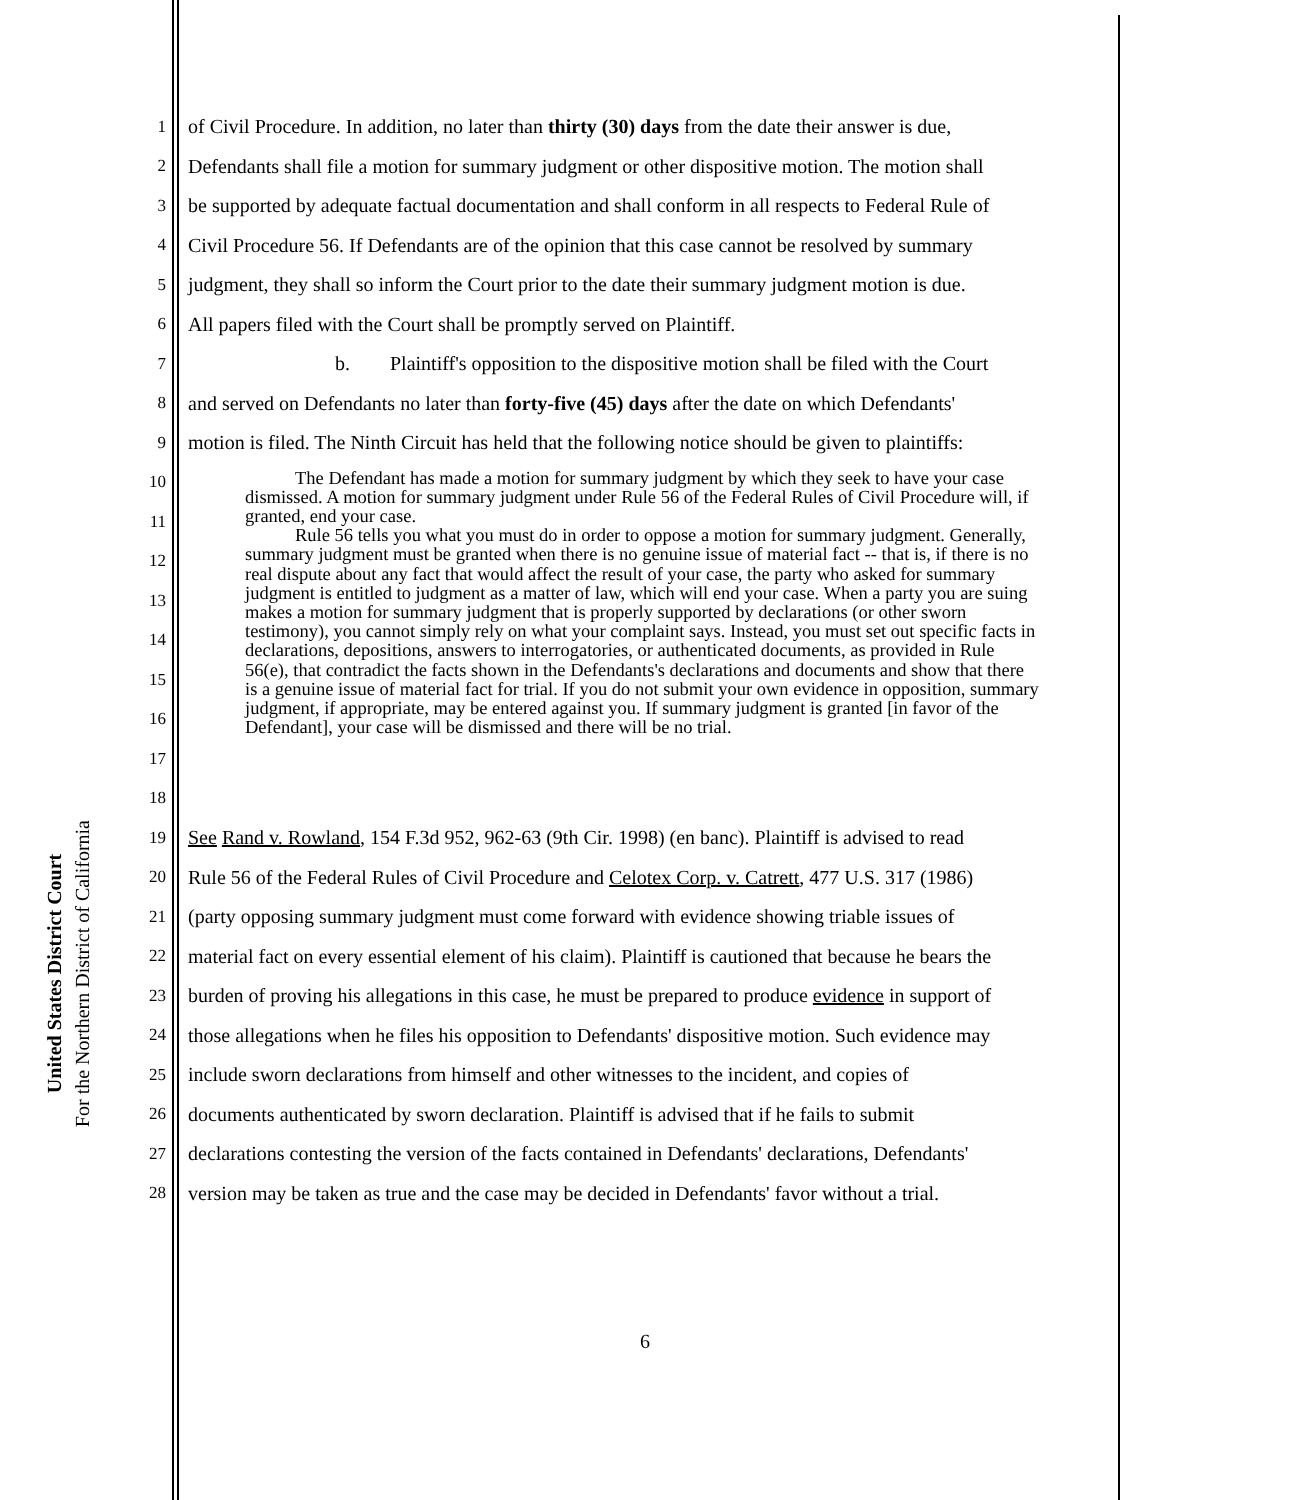United States District Court
For the Northern District of California
1 of Civil Procedure. In addition, no later than thirty (30) days from the date their answer is due,
2 Defendants shall file a motion for summary judgment or other dispositive motion. The motion shall
3 be supported by adequate factual documentation and shall conform in all respects to Federal Rule of
4 Civil Procedure 56. If Defendants are of the opinion that this case cannot be resolved by summary
5 judgment, they shall so inform the Court prior to the date their summary judgment motion is due.
6 All papers filed with the Court shall be promptly served on Plaintiff.
7 b. Plaintiff's opposition to the dispositive motion shall be filed with the Court
8 and served on Defendants no later than forty-five (45) days after the date on which Defendants'
9 motion is filed. The Ninth Circuit has held that the following notice should be given to plaintiffs:
The Defendant has made a motion for summary judgment by which they seek to have your case dismissed. A motion for summary judgment under Rule 56 of the Federal Rules of Civil Procedure will, if granted, end your case.
Rule 56 tells you what you must do in order to oppose a motion for summary judgment. Generally, summary judgment must be granted when there is no genuine issue of material fact -- that is, if there is no real dispute about any fact that would affect the result of your case, the party who asked for summary judgment is entitled to judgment as a matter of law, which will end your case. When a party you are suing makes a motion for summary judgment that is properly supported by declarations (or other sworn testimony), you cannot simply rely on what your complaint says. Instead, you must set out specific facts in declarations, depositions, answers to interrogatories, or authenticated documents, as provided in Rule 56(e), that contradict the facts shown in the Defendants's declarations and documents and show that there is a genuine issue of material fact for trial. If you do not submit your own evidence in opposition, summary judgment, if appropriate, may be entered against you. If summary judgment is granted [in favor of the Defendant], your case will be dismissed and there will be no trial.
10
11
12
13
14
15
16
17
18
19 See Rand v. Rowland, 154 F.3d 952, 962-63 (9th Cir. 1998) (en banc). Plaintiff is advised to read
20 Rule 56 of the Federal Rules of Civil Procedure and Celotex Corp. v. Catrett, 477 U.S. 317 (1986)
21 (party opposing summary judgment must come forward with evidence showing triable issues of
22 material fact on every essential element of his claim). Plaintiff is cautioned that because he bears the
23 burden of proving his allegations in this case, he must be prepared to produce evidence in support of
24 those allegations when he files his opposition to Defendants' dispositive motion. Such evidence may
25 include sworn declarations from himself and other witnesses to the incident, and copies of
26 documents authenticated by sworn declaration. Plaintiff is advised that if he fails to submit
27 declarations contesting the version of the facts contained in Defendants' declarations, Defendants'
28 version may be taken as true and the case may be decided in Defendants' favor without a trial.
6